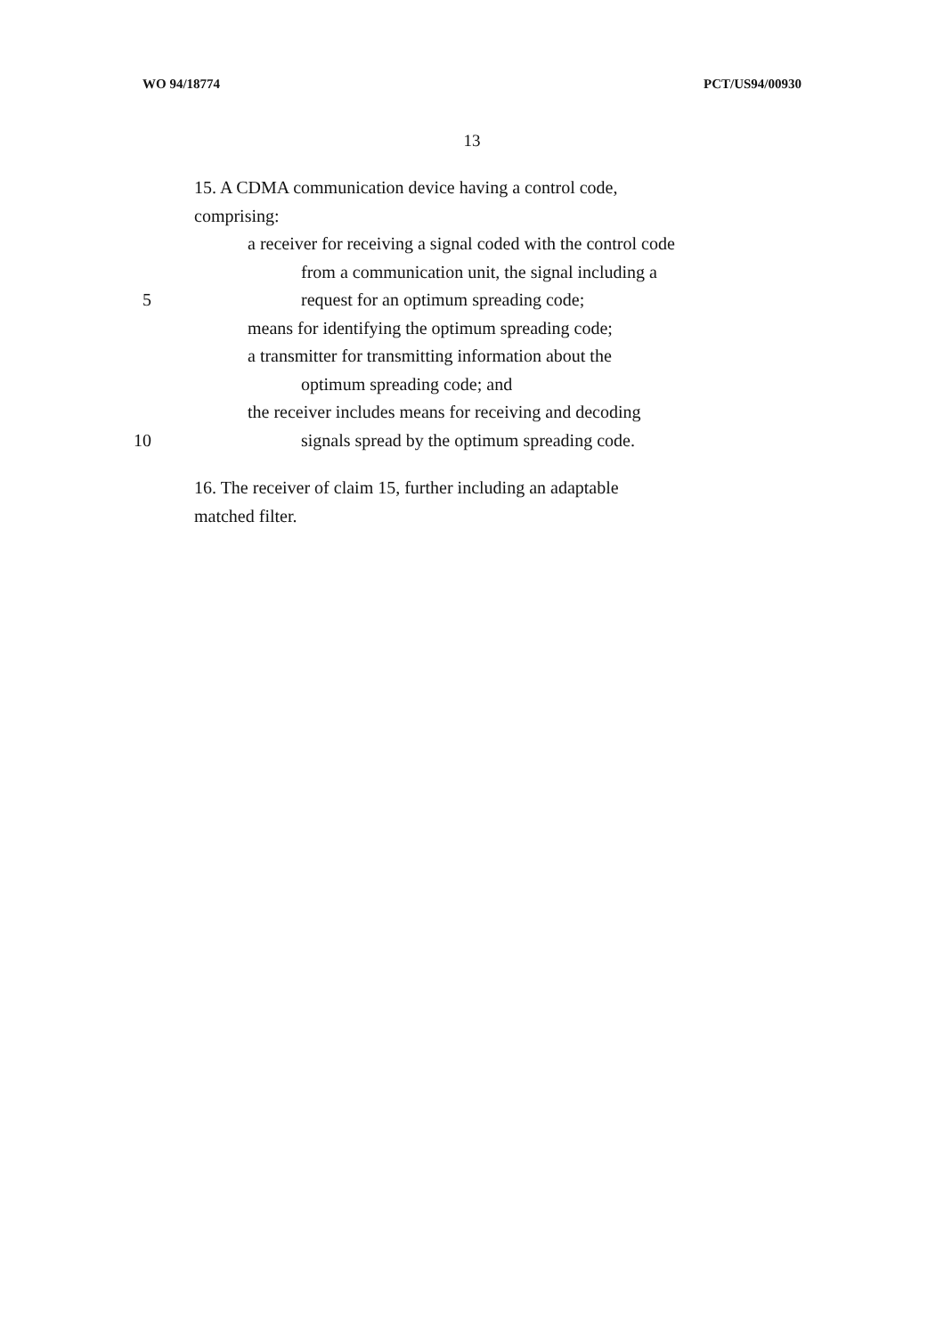WO 94/18774 PCT/US94/00930
13
15. A CDMA communication device having a control code,
comprising:
a receiver for receiving a signal coded with the control code
from a communication unit, the signal including a
5 request for an optimum spreading code;
means for identifying the optimum spreading code;
a transmitter for transmitting information about the
optimum spreading code; and
the receiver includes means for receiving and decoding
10 signals spread by the optimum spreading code.
16. The receiver of claim 15, further including an adaptable
matched filter.